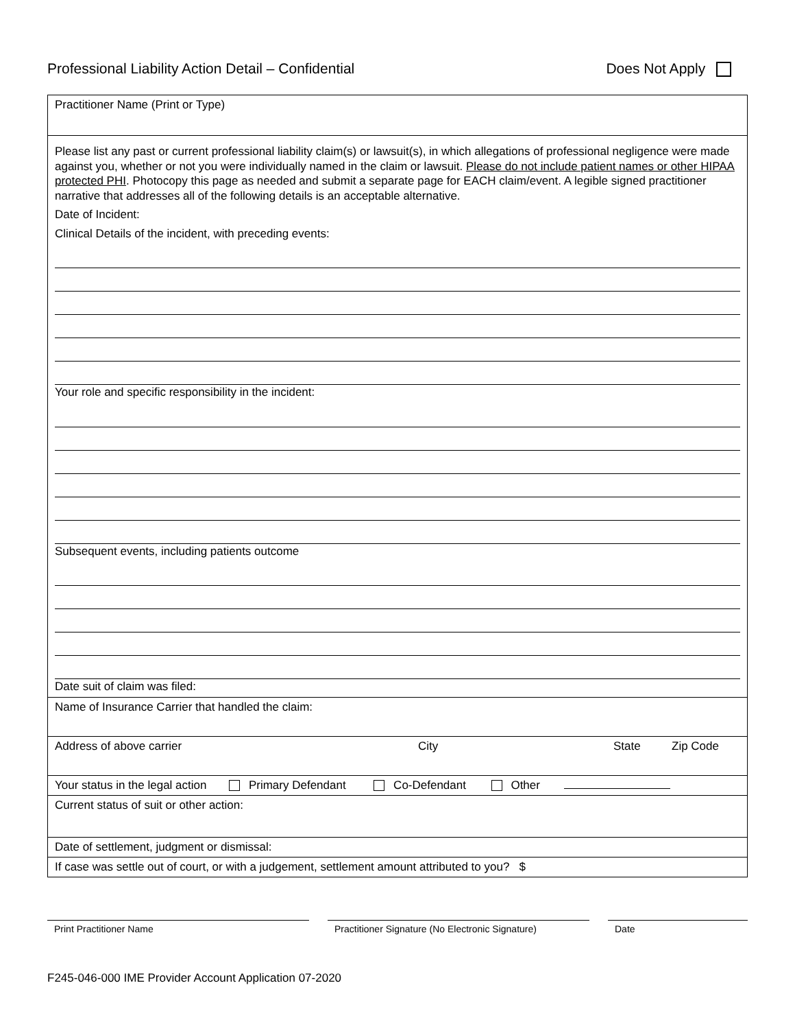Professional Liability Action Detail – Confidential Does Not Apply
| Practitioner Name (Print or Type) |
| Please list any past or current professional liability claim(s) or lawsuit(s), in which allegations of professional negligence were made against you, whether or not you were individually named in the claim or lawsuit. Please do not include patient names or other HIPAA protected PHI . Photocopy this page as needed and submit a separate page for EACH claim/event. A legible signed practitioner narrative that addresses all of the following details is an acceptable alternative. Date of Incident: Clinical Details of the incident, with preceding events: Your role and specific responsibility in the incident: Subsequent events, including patients outcome Date suit of claim was filed: |
| Name of Insurance Carrier that handled the claim: |
| Address of above carrier City State Zip Code |
| Your status in the legal action Primary Defendant Co-Defendant Other |
| Current status of suit or other action: |
| Date of settlement, judgment or dismissal: |
| If case was settle out of court, or with a judgement, settlement amount attributed to you? $ |
Print Practitioner Name Practitioner Signature (No Electronic Signature)
Date
F245-046-000 IME Provider Account Application 07-2020